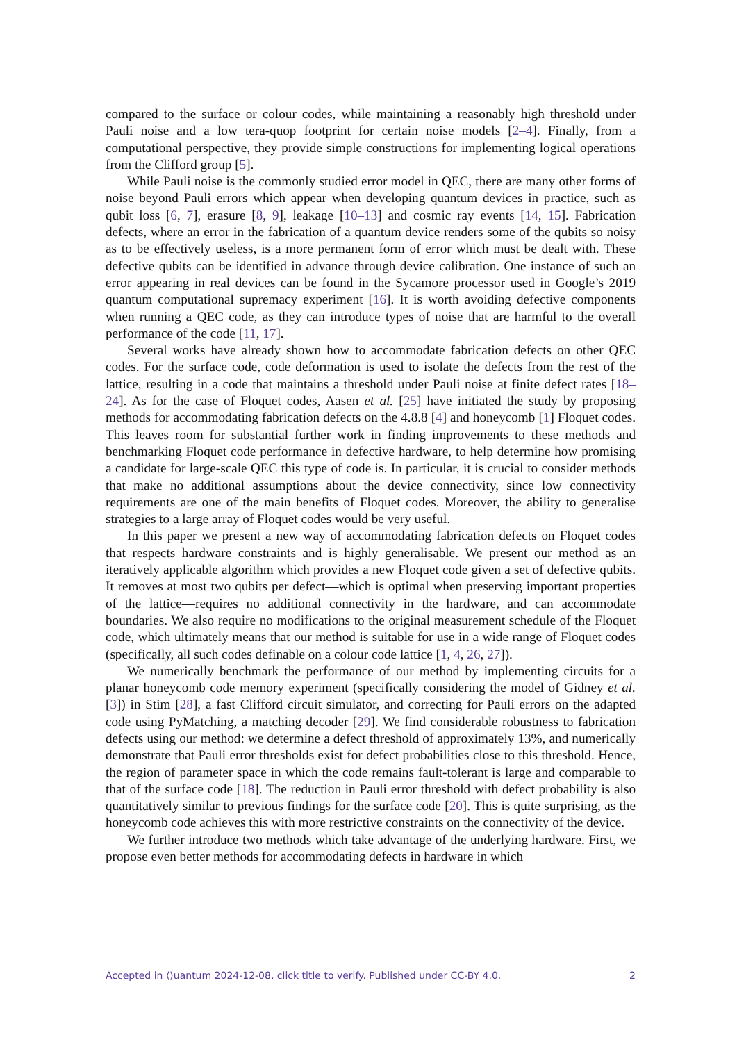compared to the surface or colour codes, while maintaining a reasonably high threshold under Pauli noise and a low tera-quop footprint for certain noise models [2–4]. Finally, from a computational perspective, they provide simple constructions for implementing logical operations from the Clifford group [5].
While Pauli noise is the commonly studied error model in QEC, there are many other forms of noise beyond Pauli errors which appear when developing quantum devices in practice, such as qubit loss [6, 7], erasure [8, 9], leakage [10–13] and cosmic ray events [14, 15]. Fabrication defects, where an error in the fabrication of a quantum device renders some of the qubits so noisy as to be effectively useless, is a more permanent form of error which must be dealt with. These defective qubits can be identified in advance through device calibration. One instance of such an error appearing in real devices can be found in the Sycamore processor used in Google’s 2019 quantum computational supremacy experiment [16]. It is worth avoiding defective components when running a QEC code, as they can introduce types of noise that are harmful to the overall performance of the code [11, 17].
Several works have already shown how to accommodate fabrication defects on other QEC codes. For the surface code, code deformation is used to isolate the defects from the rest of the lattice, resulting in a code that maintains a threshold under Pauli noise at finite defect rates [18–24]. As for the case of Floquet codes, Aasen et al. [25] have initiated the study by proposing methods for accommodating fabrication defects on the 4.8.8 [4] and honeycomb [1] Floquet codes. This leaves room for substantial further work in finding improvements to these methods and benchmarking Floquet code performance in defective hardware, to help determine how promising a candidate for large-scale QEC this type of code is. In particular, it is crucial to consider methods that make no additional assumptions about the device connectivity, since low connectivity requirements are one of the main benefits of Floquet codes. Moreover, the ability to generalise strategies to a large array of Floquet codes would be very useful.
In this paper we present a new way of accommodating fabrication defects on Floquet codes that respects hardware constraints and is highly generalisable. We present our method as an iteratively applicable algorithm which provides a new Floquet code given a set of defective qubits. It removes at most two qubits per defect—which is optimal when preserving important properties of the lattice—requires no additional connectivity in the hardware, and can accommodate boundaries. We also require no modifications to the original measurement schedule of the Floquet code, which ultimately means that our method is suitable for use in a wide range of Floquet codes (specifically, all such codes definable on a colour code lattice [1, 4, 26, 27]).
We numerically benchmark the performance of our method by implementing circuits for a planar honeycomb code memory experiment (specifically considering the model of Gidney et al. [3]) in Stim [28], a fast Clifford circuit simulator, and correcting for Pauli errors on the adapted code using PyMatching, a matching decoder [29]. We find considerable robustness to fabrication defects using our method: we determine a defect threshold of approximately 13%, and numerically demonstrate that Pauli error thresholds exist for defect probabilities close to this threshold. Hence, the region of parameter space in which the code remains fault-tolerant is large and comparable to that of the surface code [18]. The reduction in Pauli error threshold with defect probability is also quantitatively similar to previous findings for the surface code [20]. This is quite surprising, as the honeycomb code achieves this with more restrictive constraints on the connectivity of the device.
We further introduce two methods which take advantage of the underlying hardware. First, we propose even better methods for accommodating defects in hardware in which
Accepted in ⟨⟩uantum 2024-12-08, click title to verify. Published under CC-BY 4.0. 2